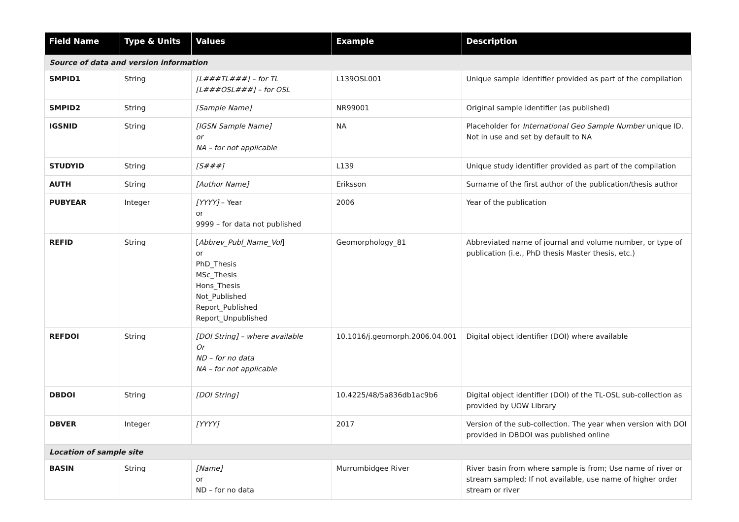| Field Name | Type & Units | Values | Example | Description |
| --- | --- | --- | --- | --- |
| Source of data and version information | | | | |
| SMPID1 | String | [L###TL###] – for TL [L###OSL###] – for OSL | L139OSL001 | Unique sample identifier provided as part of the compilation |
| SMPID2 | String | [Sample Name] | NR99001 | Original sample identifier (as published) |
| IGSNID | String | [IGSN Sample Name] or NA – for not applicable | NA | Placeholder for International Geo Sample Number unique ID. Not in use and set by default to NA |
| STUDYID | String | [S###] | L139 | Unique study identifier provided as part of the compilation |
| AUTH | String | [Author Name] | Eriksson | Surname of the first author of the publication/thesis author |
| PUBYEAR | Integer | [YYYY] – Year or 9999 – for data not published | 2006 | Year of the publication |
| REFID | String | [ Abbrev_Publ_Name_Vol ] or PhD_Thesis MSc_Thesis Hons_Thesis Not_Published Report_Published Report_Unpublished | Geomorphology_81 | Abbreviated name of journal and volume number, or type of publication (i.e., PhD thesis Master thesis, etc.) |
| REFDOI | String | [DOI String] – where available Or ND – for no data NA – for not applicable | 10.1016/j.geomorph.2006.04.001 | Digital object identifier (DOI) where available |
| DBDOI | String | [DOI String] | 10.4225/48/5a836db1ac9b6 | Digital object identifier (DOI) of the TL-OSL sub-collection as provided by UOW Library |
| DBVER | Integer | [YYYY] | 2017 | Version of the sub-collection. The year when version with DOI provided in DBDOI was published online |
| Location of sample site | | | | |
| BASIN | String | [Name] or ND – for no data | Murrumbidgee River | River basin from where sample is from; Use name of river or stream sampled; If not available, use name of higher order stream or river |